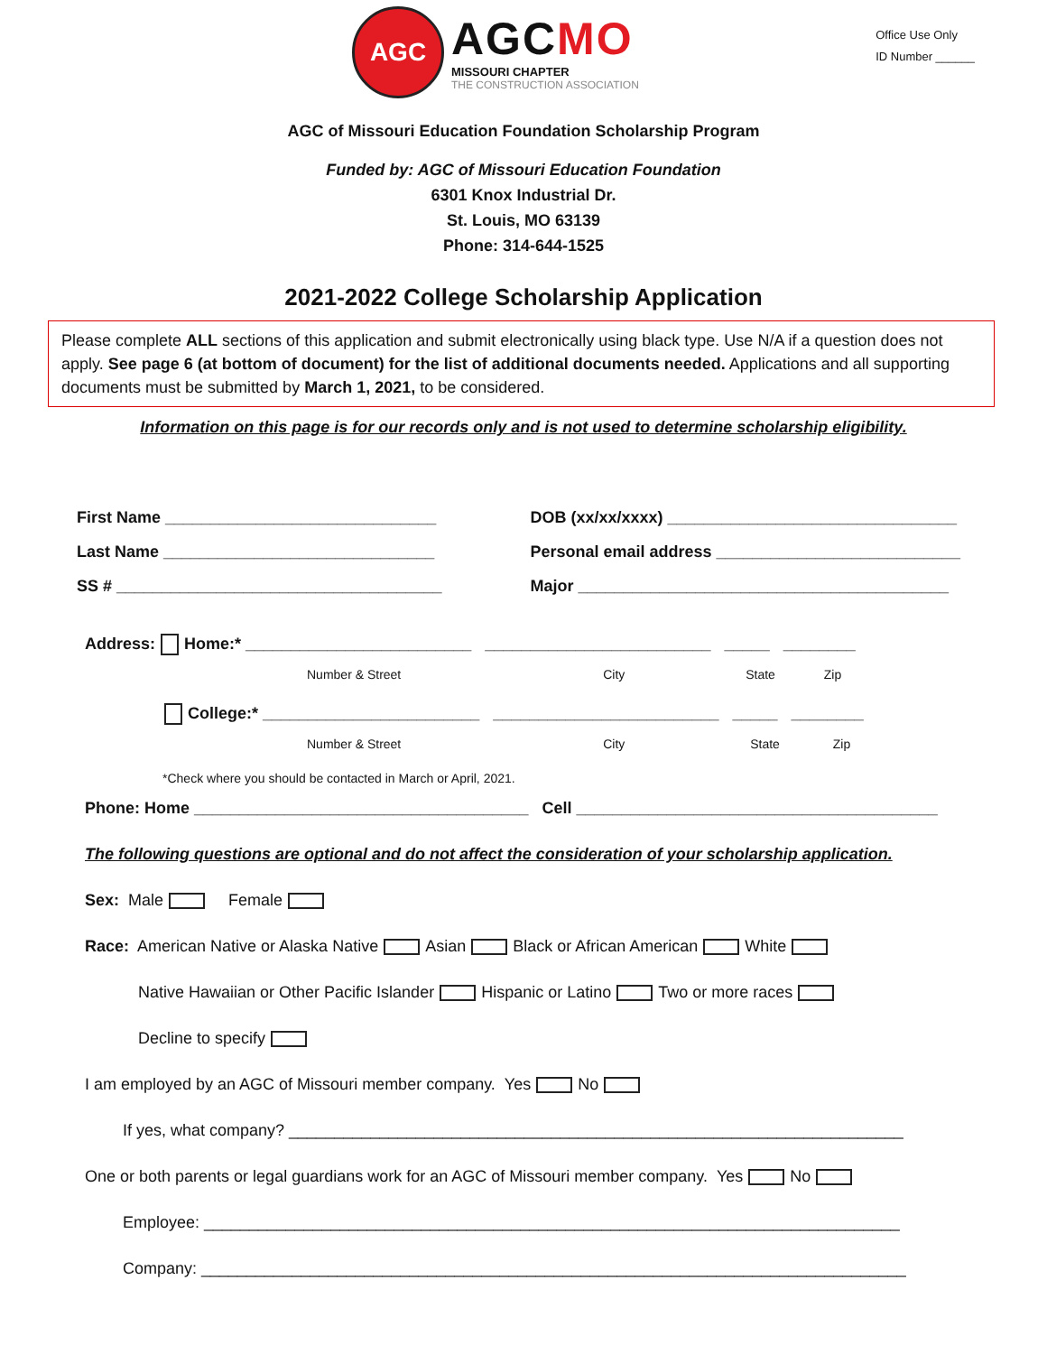AGC
AGCMO
MISSOURI CHAPTER
THE CONSTRUCTION ASSOCIATION
Office Use Only
ID Number ______
AGC of Missouri Education Foundation Scholarship Program
Funded by: AGC of Missouri Education Foundation
6301 Knox Industrial Dr.
St. Louis, MO 63139
Phone: 314-644-1525
2021-2022 College Scholarship Application
Please complete ALL sections of this application and submit electronically using black type. Use N/A if a question does not apply. See page 6 (at bottom of document) for the list of additional documents needed. Applications and all supporting documents must be submitted by March 1, 2021, to be considered.
Information on this page is for our records only and is not used to determine scholarship eligibility.
First Name ______________________________
DOB (xx/xx/xxxx) ________________________________
Last Name ______________________________
Personal email address ___________________________
SS # ____________________________________
Major _________________________________________
Address: Home:* _________________________ _________________________ _____ ________
Number & Street City State Zip
College:* ________________________ _________________________ _____ ________
Number & Street City State Zip
*Check where you should be contacted in March or April, 2021.
Phone: Home _____________________________________ Cell ________________________________________
The following questions are optional and do not affect the consideration of your scholarship application.
Sex: Male Female
Race: American Native or Alaska Native Asian Black or African American White
Native Hawaiian or Other Pacific Islander Hispanic or Latino Two or more races
Decline to specify
I am employed by an AGC of Missouri member company. Yes No
If yes, what company? ____________________________________________________________________
One or both parents or legal guardians work for an AGC of Missouri member company. Yes No
Employee: _____________________________________________________________________________
Company: ______________________________________________________________________________